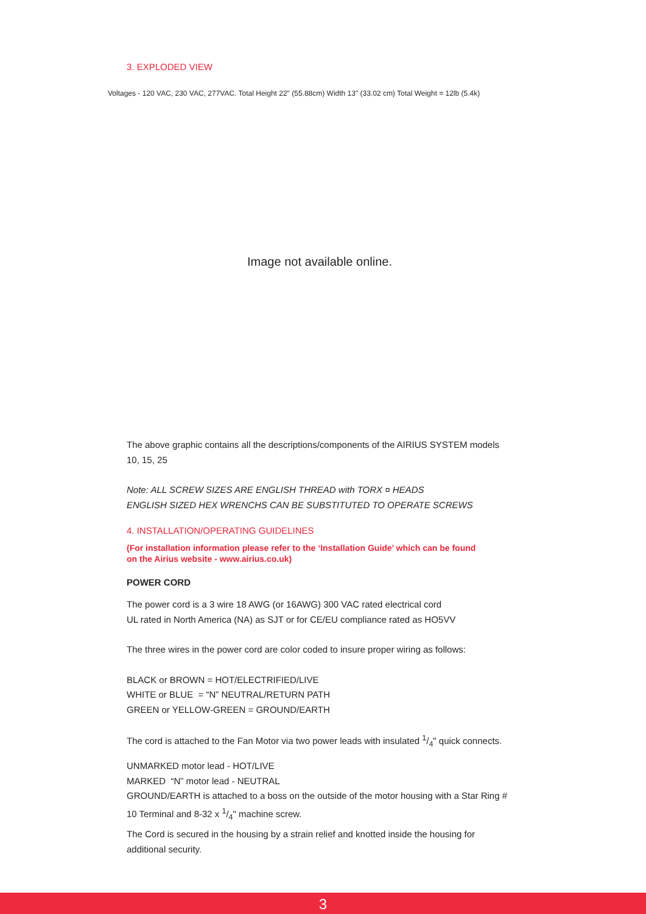3. EXPLODED VIEW
Voltages - 120 VAC, 230 VAC, 277VAC. Total Height 22" (55.88cm) Width 13" (33.02 cm) Total Weight = 12lb (5.4k)
Image not available online.
The above graphic contains all the descriptions/components of the AIRIUS SYSTEM models 10, 15, 25
Note: ALL SCREW SIZES ARE ENGLISH THREAD with TORX ¤ HEADS
ENGLISH SIZED HEX WRENCHS CAN BE SUBSTITUTED TO OPERATE SCREWS
4. INSTALLATION/OPERATING GUIDELINES
(For installation information please refer to the ‘Installation Guide’ which can be found
on the Airius website - www.airius.co.uk)
POWER CORD
The power cord is a 3 wire 18 AWG (or 16AWG) 300 VAC rated electrical cord
UL rated in North America (NA) as SJT or for CE/EU compliance rated as HO5VV
The three wires in the power cord are color coded to insure proper wiring as follows:
BLACK or BROWN = HOT/ELECTRIFIED/LIVE
WHITE or BLUE = “N” NEUTRAL/RETURN PATH
GREEN or YELLOW-GREEN = GROUND/EARTH
The cord is attached to the Fan Motor via two power leads with insulated 1/4" quick connects.
UNMARKED motor lead - HOT/LIVE
MARKED “N” motor lead - NEUTRAL
GROUND/EARTH is attached to a boss on the outside of the motor housing with a Star Ring # 10 Terminal and 8-32 x 1/4" machine screw.
The Cord is secured in the housing by a strain relief and knotted inside the housing for additional security.
3